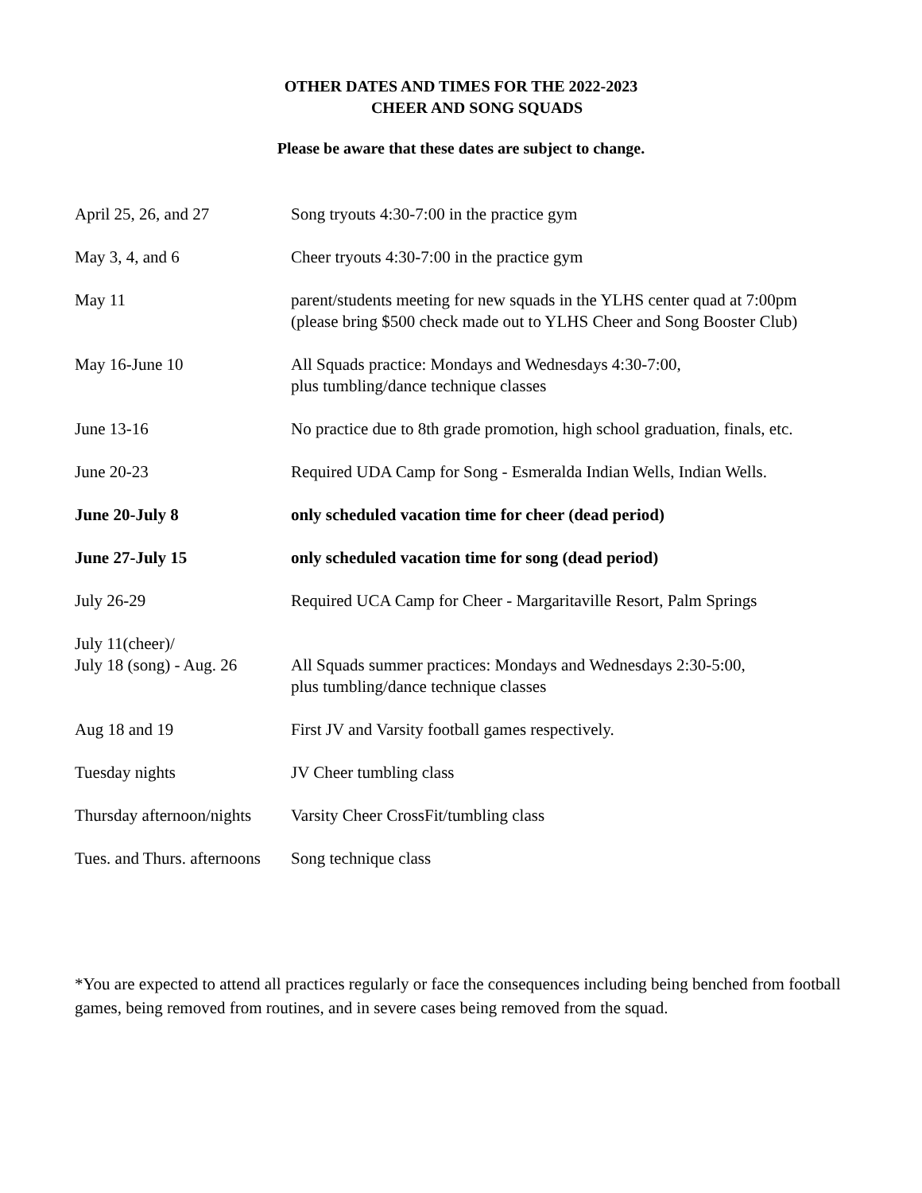OTHER DATES AND TIMES FOR THE 2022-2023
CHEER AND SONG SQUADS
Please be aware that these dates are subject to change.
| April 25, 26, and 27 | Song tryouts 4:30-7:00 in the practice gym |
| May 3, 4, and 6 | Cheer tryouts 4:30-7:00 in the practice gym |
| May 11 | parent/students meeting for new squads in the YLHS center quad at 7:00pm (please bring $500 check made out to YLHS Cheer and Song Booster Club) |
| May 16-June 10 | All Squads practice: Mondays and Wednesdays 4:30-7:00, plus tumbling/dance technique classes |
| June 13-16 | No practice due to 8th grade promotion, high school graduation, finals, etc. |
| June 20-23 | Required UDA Camp for Song - Esmeralda Indian Wells, Indian Wells. |
| June 20-July 8 | only scheduled vacation time for cheer (dead period) |
| June 27-July 15 | only scheduled vacation time for song (dead period) |
| July 26-29 | Required UCA Camp for Cheer - Margaritaville Resort, Palm Springs |
| July 11(cheer)/ July 18 (song) - Aug. 26 | All Squads summer practices: Mondays and Wednesdays 2:30-5:00, plus tumbling/dance technique classes |
| Aug 18 and 19 | First JV and Varsity football games respectively. |
| Tuesday nights | JV Cheer tumbling class |
| Thursday afternoon/nights | Varsity Cheer CrossFit/tumbling class |
| Tues. and Thurs. afternoons | Song technique class |
*You are expected to attend all practices regularly or face the consequences including being benched from football games, being removed from routines, and in severe cases being removed from the squad.